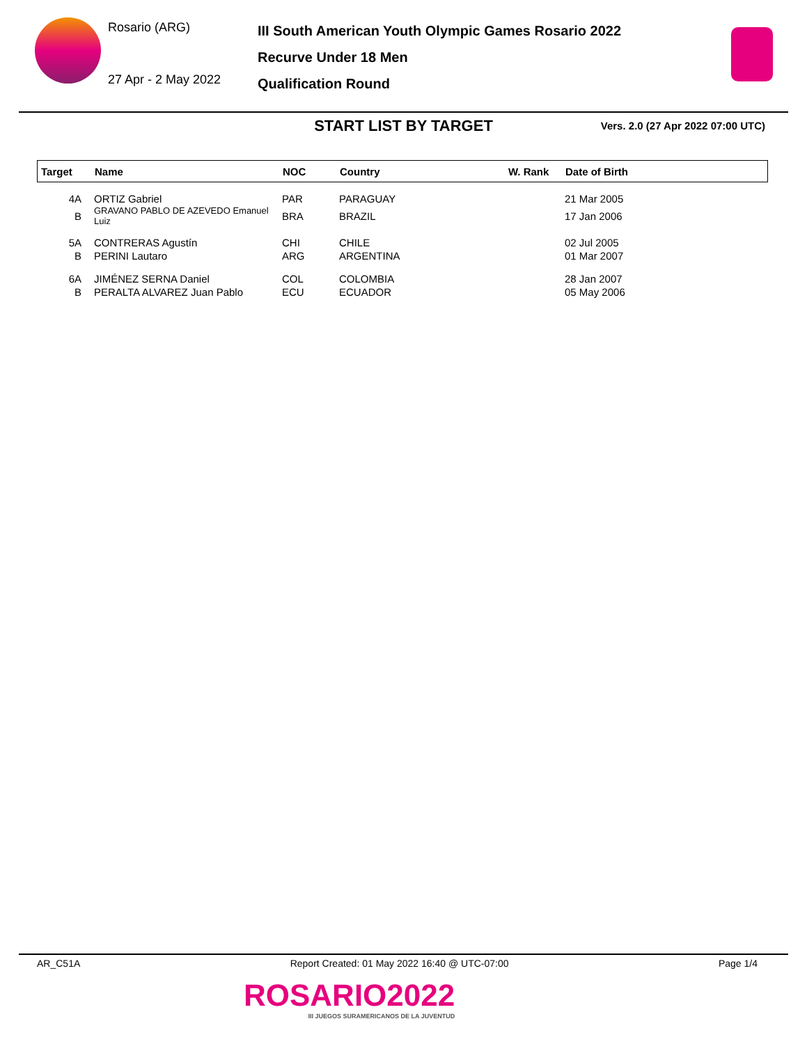Rosario (ARG)
27 Apr - 2 May 2022
III South American Youth Olympic Games Rosario 2022
Recurve Under 18 Men
Qualification Round
START LIST BY TARGET
Vers. 2.0 (27 Apr 2022 07:00 UTC)
| Target | Name | NOC | Country | W. Rank | Date of Birth |
| --- | --- | --- | --- | --- | --- |
| 4A | ORTIZ Gabriel | PAR | PARAGUAY | | 21 Mar 2005 |
| B | GRAVANO PABLO DE AZEVEDO Emanuel Luiz | BRA | BRAZIL | | 17 Jan 2006 |
| 5A | CONTRERAS Agustín | CHI | CHILE | | 02 Jul 2005 |
| B | PERINI Lautaro | ARG | ARGENTINA | | 01 Mar 2007 |
| 6A | JIMÉNEZ SERNA Daniel | COL | COLOMBIA | | 28 Jan 2007 |
| B | PERALTA ALVAREZ Juan Pablo | ECU | ECUADOR | | 05 May 2006 |
AR_C51A Report Created: 01 May 2022 16:40 @ UTC-07:00 Page 1/4
ROSARIO2022
III JUEGOS SURAMERICANOS DE LA JUVENTUD